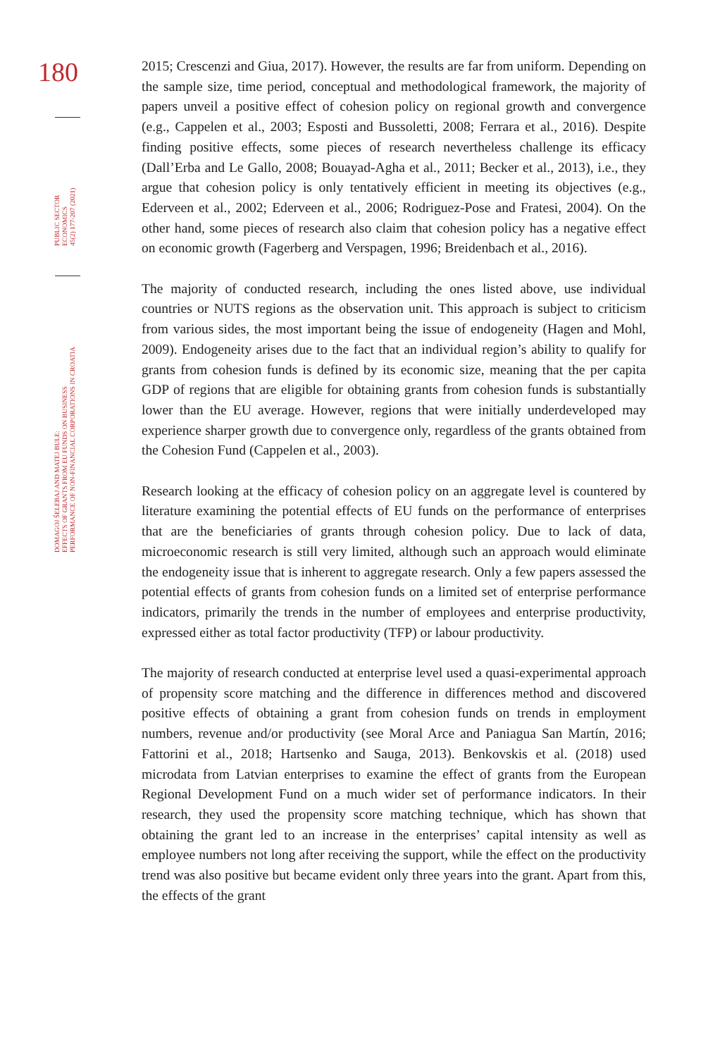180
PUBLIC SECTOR
ECONOMICS
45(2) 177-207 (2021)
DOMAGOJ ŠELEBAJ AND MATEJ BULE:
EFFECTS OF GRANTS FROM EU FUNDS ON BUSINESS
PERFORMANCE OF NON-FINANCIAL CORPORATIONS IN CROATIA
2015; Crescenzi and Giua, 2017). However, the results are far from uniform. Depending on the sample size, time period, conceptual and methodological framework, the majority of papers unveil a positive effect of cohesion policy on regional growth and convergence (e.g., Cappelen et al., 2003; Esposti and Bussoletti, 2008; Ferrara et al., 2016). Despite finding positive effects, some pieces of research nevertheless challenge its efficacy (Dall’Erba and Le Gallo, 2008; Bouayad-Agha et al., 2011; Becker et al., 2013), i.e., they argue that cohesion policy is only tentatively efficient in meeting its objectives (e.g., Ederveen et al., 2002; Ederveen et al., 2006; Rodriguez-Pose and Fratesi, 2004). On the other hand, some pieces of research also claim that cohesion policy has a negative effect on economic growth (Fagerberg and Verspagen, 1996; Breidenbach et al., 2016).
The majority of conducted research, including the ones listed above, use individual countries or NUTS regions as the observation unit. This approach is subject to criticism from various sides, the most important being the issue of endogeneity (Hagen and Mohl, 2009). Endogeneity arises due to the fact that an individual region’s ability to qualify for grants from cohesion funds is defined by its economic size, meaning that the per capita GDP of regions that are eligible for obtaining grants from cohesion funds is substantially lower than the EU average. However, regions that were initially underdeveloped may experience sharper growth due to convergence only, regardless of the grants obtained from the Cohesion Fund (Cappelen et al., 2003).
Research looking at the efficacy of cohesion policy on an aggregate level is countered by literature examining the potential effects of EU funds on the performance of enterprises that are the beneficiaries of grants through cohesion policy. Due to lack of data, microeconomic research is still very limited, although such an approach would eliminate the endogeneity issue that is inherent to aggregate research. Only a few papers assessed the potential effects of grants from cohesion funds on a limited set of enterprise performance indicators, primarily the trends in the number of employees and enterprise productivity, expressed either as total factor productivity (TFP) or labour productivity.
The majority of research conducted at enterprise level used a quasi-experimental approach of propensity score matching and the difference in differences method and discovered positive effects of obtaining a grant from cohesion funds on trends in employment numbers, revenue and/or productivity (see Moral Arce and Paniagua San Martín, 2016; Fattorini et al., 2018; Hartsenko and Sauga, 2013). Benkovskis et al. (2018) used microdata from Latvian enterprises to examine the effect of grants from the European Regional Development Fund on a much wider set of performance indicators. In their research, they used the propensity score matching technique, which has shown that obtaining the grant led to an increase in the enterprises’ capital intensity as well as employee numbers not long after receiving the support, while the effect on the productivity trend was also positive but became evident only three years into the grant. Apart from this, the effects of the grant